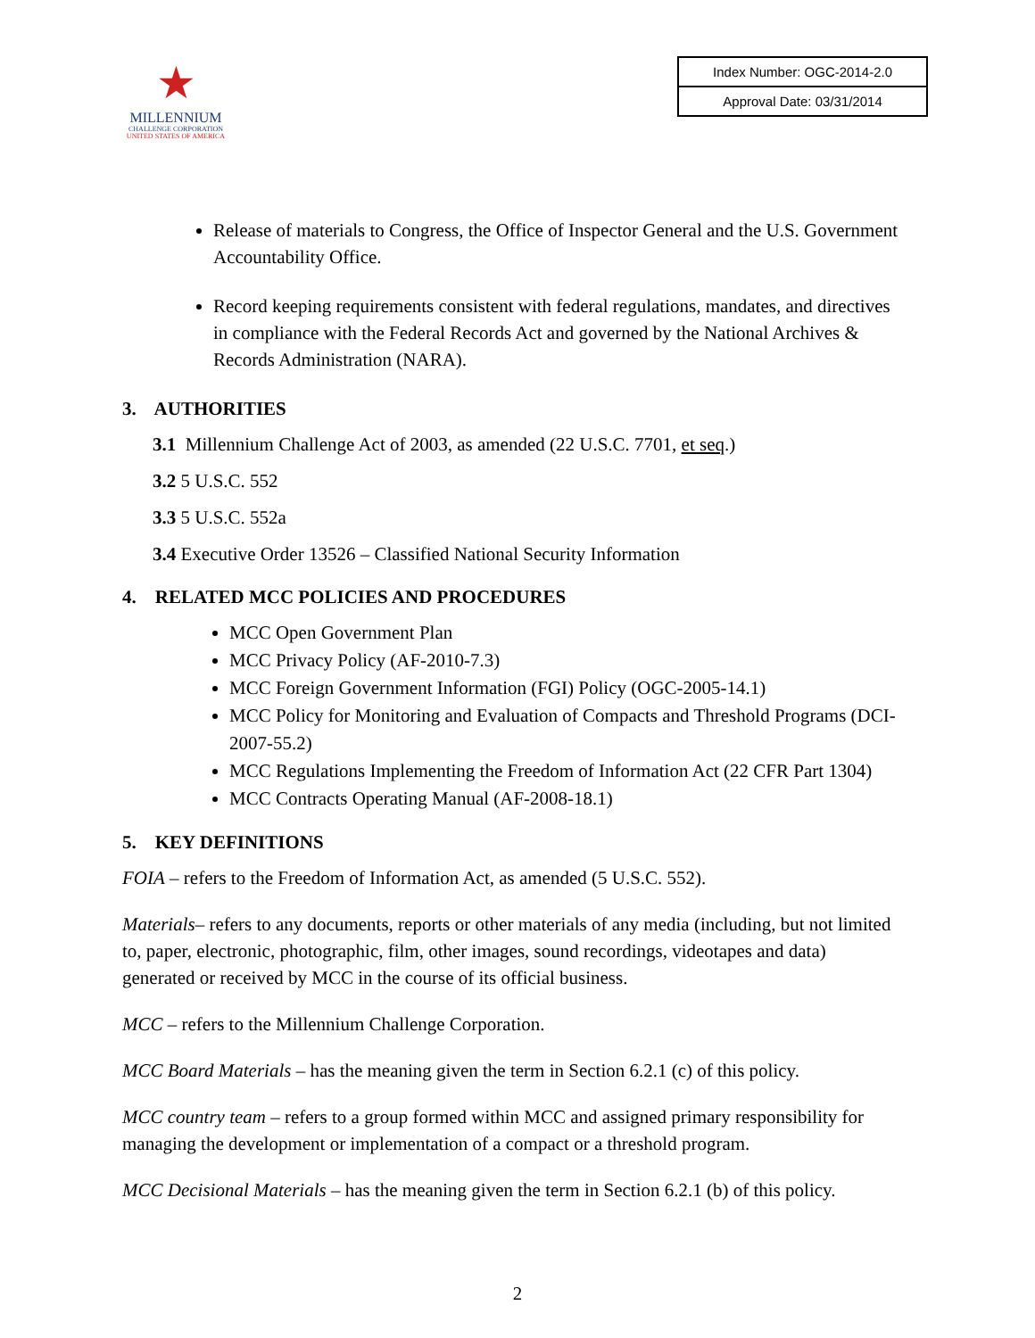★
MILLENNIUM
CHALLENGE CORPORATION
UNITED STATES OF AMERICA
| Index Number: OGC-2014-2.0 |
| Approval Date: 03/31/2014 |
Release of materials to Congress, the Office of Inspector General and the U.S. Government Accountability Office.
Record keeping requirements consistent with federal regulations, mandates, and directives in compliance with the Federal Records Act and governed by the National Archives & Records Administration (NARA).
3. AUTHORITIES
3.1 Millennium Challenge Act of 2003, as amended (22 U.S.C. 7701, et seq.)
3.2 5 U.S.C. 552
3.3 5 U.S.C. 552a
3.4 Executive Order 13526 – Classified National Security Information
4. RELATED MCC POLICIES AND PROCEDURES
MCC Open Government Plan
MCC Privacy Policy (AF-2010-7.3)
MCC Foreign Government Information (FGI) Policy (OGC-2005-14.1)
MCC Policy for Monitoring and Evaluation of Compacts and Threshold Programs (DCI-2007-55.2)
MCC Regulations Implementing the Freedom of Information Act (22 CFR Part 1304)
MCC Contracts Operating Manual (AF-2008-18.1)
5. KEY DEFINITIONS
FOIA – refers to the Freedom of Information Act, as amended (5 U.S.C. 552).
Materials– refers to any documents, reports or other materials of any media (including, but not limited to, paper, electronic, photographic, film, other images, sound recordings, videotapes and data) generated or received by MCC in the course of its official business.
MCC – refers to the Millennium Challenge Corporation.
MCC Board Materials – has the meaning given the term in Section 6.2.1 (c) of this policy.
MCC country team – refers to a group formed within MCC and assigned primary responsibility for managing the development or implementation of a compact or a threshold program.
MCC Decisional Materials – has the meaning given the term in Section 6.2.1 (b) of this policy.
2